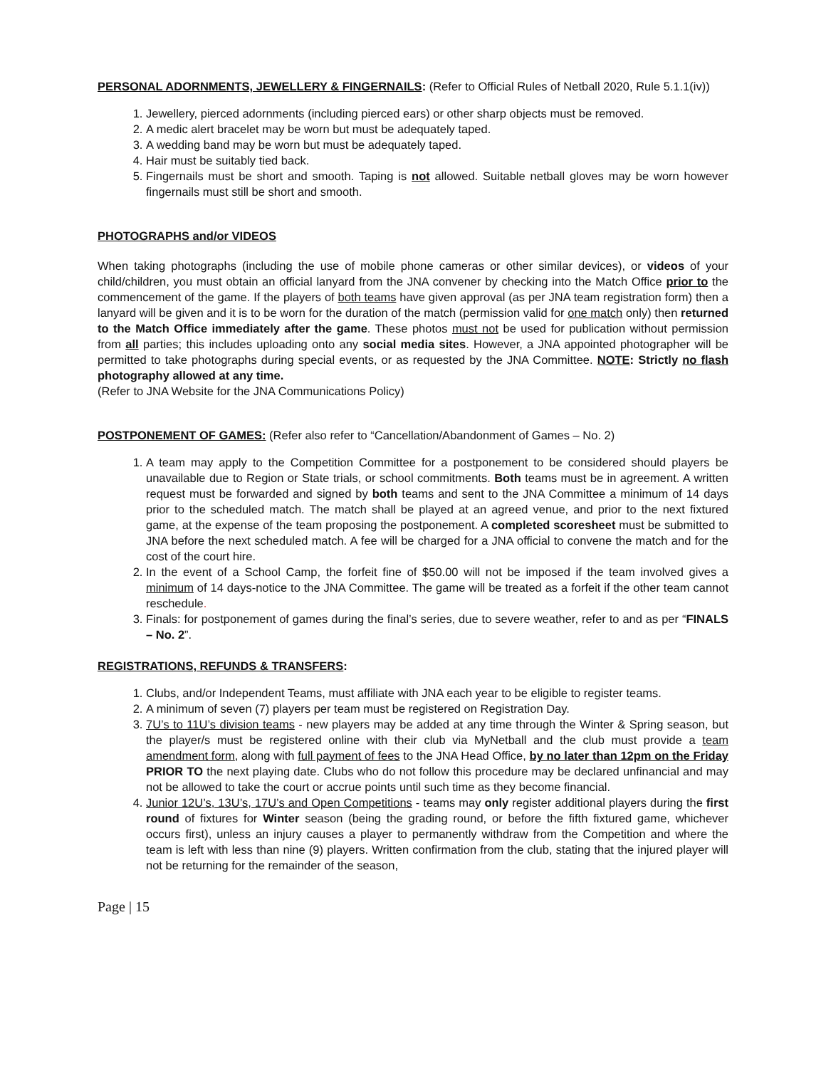PERSONAL ADORNMENTS, JEWELLERY & FINGERNAILS: (Refer to Official Rules of Netball 2020, Rule 5.1.1(iv))
1. Jewellery, pierced adornments (including pierced ears) or other sharp objects must be removed.
2. A medic alert bracelet may be worn but must be adequately taped.
3. A wedding band may be worn but must be adequately taped.
4. Hair must be suitably tied back.
5. Fingernails must be short and smooth. Taping is not allowed. Suitable netball gloves may be worn however fingernails must still be short and smooth.
PHOTOGRAPHS and/or VIDEOS
When taking photographs (including the use of mobile phone cameras or other similar devices), or videos of your child/children, you must obtain an official lanyard from the JNA convener by checking into the Match Office prior to the commencement of the game. If the players of both teams have given approval (as per JNA team registration form) then a lanyard will be given and it is to be worn for the duration of the match (permission valid for one match only) then returned to the Match Office immediately after the game. These photos must not be used for publication without permission from all parties; this includes uploading onto any social media sites. However, a JNA appointed photographer will be permitted to take photographs during special events, or as requested by the JNA Committee. NOTE: Strictly no flash photography allowed at any time.
(Refer to JNA Website for the JNA Communications Policy)
POSTPONEMENT OF GAMES: (Refer also refer to “Cancellation/Abandonment of Games – No. 2)
1. A team may apply to the Competition Committee for a postponement to be considered should players be unavailable due to Region or State trials, or school commitments. Both teams must be in agreement. A written request must be forwarded and signed by both teams and sent to the JNA Committee a minimum of 14 days prior to the scheduled match. The match shall be played at an agreed venue, and prior to the next fixtured game, at the expense of the team proposing the postponement. A completed scoresheet must be submitted to JNA before the next scheduled match. A fee will be charged for a JNA official to convene the match and for the cost of the court hire.
2. In the event of a School Camp, the forfeit fine of $50.00 will not be imposed if the team involved gives a minimum of 14 days-notice to the JNA Committee. The game will be treated as a forfeit if the other team cannot reschedule.
3. Finals: for postponement of games during the final’s series, due to severe weather, refer to and as per “FINALS – No. 2”.
REGISTRATIONS, REFUNDS & TRANSFERS:
1. Clubs, and/or Independent Teams, must affiliate with JNA each year to be eligible to register teams.
2. A minimum of seven (7) players per team must be registered on Registration Day.
3. 7U’s to 11U’s division teams - new players may be added at any time through the Winter & Spring season, but the player/s must be registered online with their club via MyNetball and the club must provide a team amendment form, along with full payment of fees to the JNA Head Office, by no later than 12pm on the Friday PRIOR TO the next playing date. Clubs who do not follow this procedure may be declared unfinancial and may not be allowed to take the court or accrue points until such time as they become financial.
4. Junior 12U’s, 13U’s, 17U’s and Open Competitions - teams may only register additional players during the first round of fixtures for Winter season (being the grading round, or before the fifth fixtured game, whichever occurs first), unless an injury causes a player to permanently withdraw from the Competition and where the team is left with less than nine (9) players. Written confirmation from the club, stating that the injured player will not be returning for the remainder of the season,
Page | 15